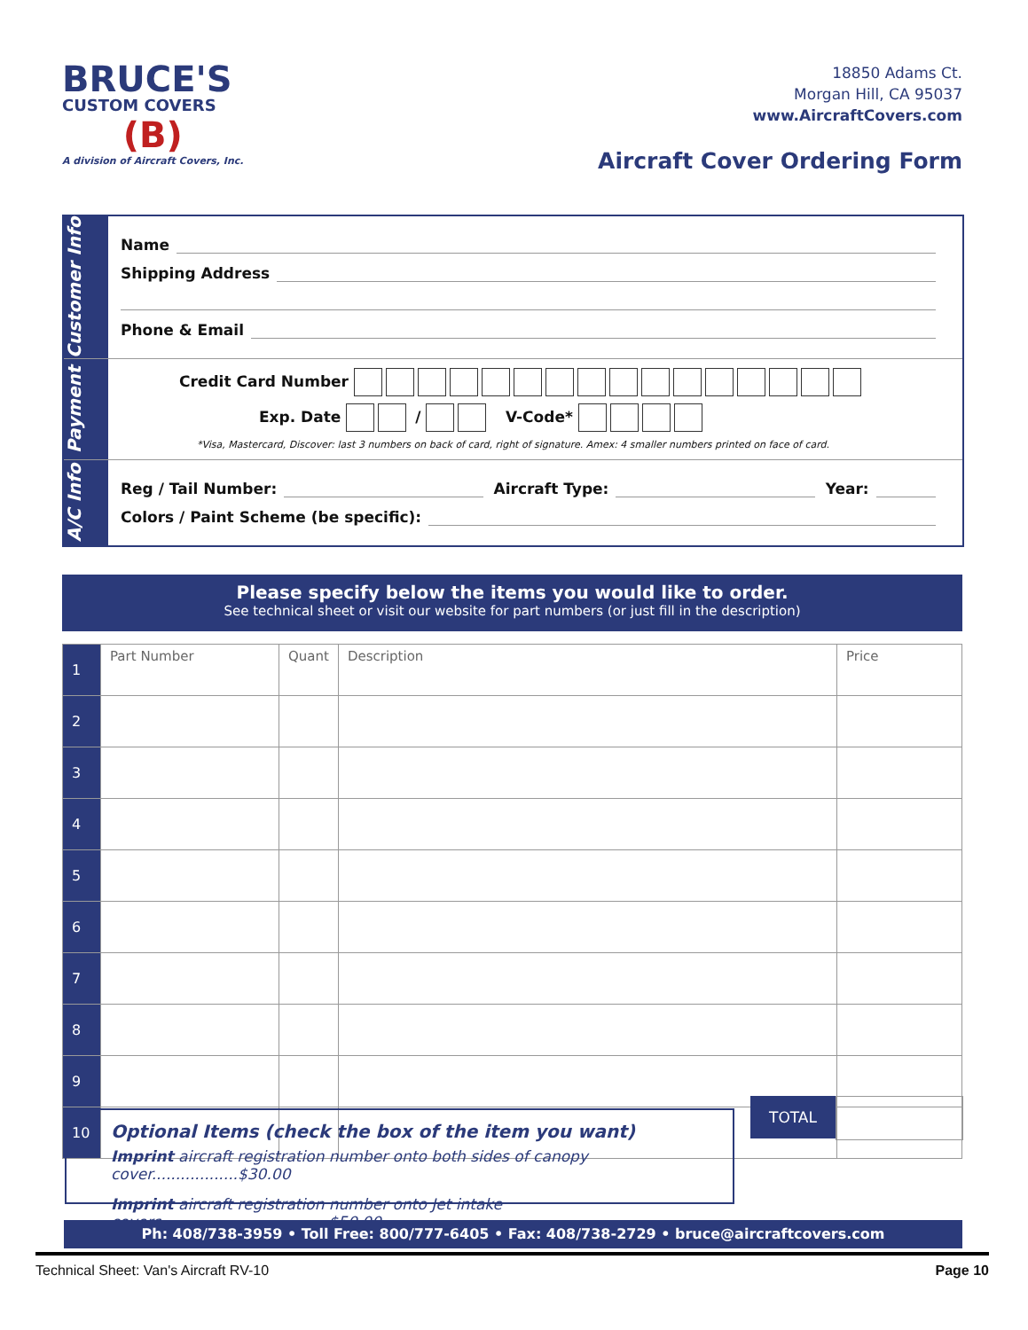BRUCE'S
CUSTOM COVERS
(B)
A division of Aircraft Covers, Inc.
18850 Adams Ct.
Morgan Hill, CA 95037
www.AircraftCovers.com
Aircraft Cover Ordering Form
Customer Info
Name
Shipping Address
Phone & Email
Payment
Credit Card Number
Exp. Date / V-Code*
*Visa, Mastercard, Discover: last 3 numbers on back of card, right of signature. Amex: 4 smaller numbers printed on face of card.
A/C Info
Reg / Tail Number: Aircraft Type: Year:
Colors / Paint Scheme (be specific):
Please specify below the items you would like to order.
See technical sheet or visit our website for part numbers (or just fill in the description)
| 1 | Part Number | Quant | Description | Price |
| 2 | | | | |
| 3 | | | | |
| 4 | | | | |
| 5 | | | | |
| 6 | | | | |
| 7 | | | | |
| 8 | | | | |
| 9 | | | | |
| 10 | | | | |
TOTAL
Optional Items (check the box of the item you want)
Imprint aircraft registration number onto both sides of canopy cover..................$30.00
Imprint aircraft registration number onto Jet intake covers...................................$50.00
Ph: 408/738-3959 • Toll Free: 800/777-6405 • Fax: 408/738-2729 • bruce@aircraftcovers.com
Technical Sheet: Van's Aircraft RV-10 Page 10